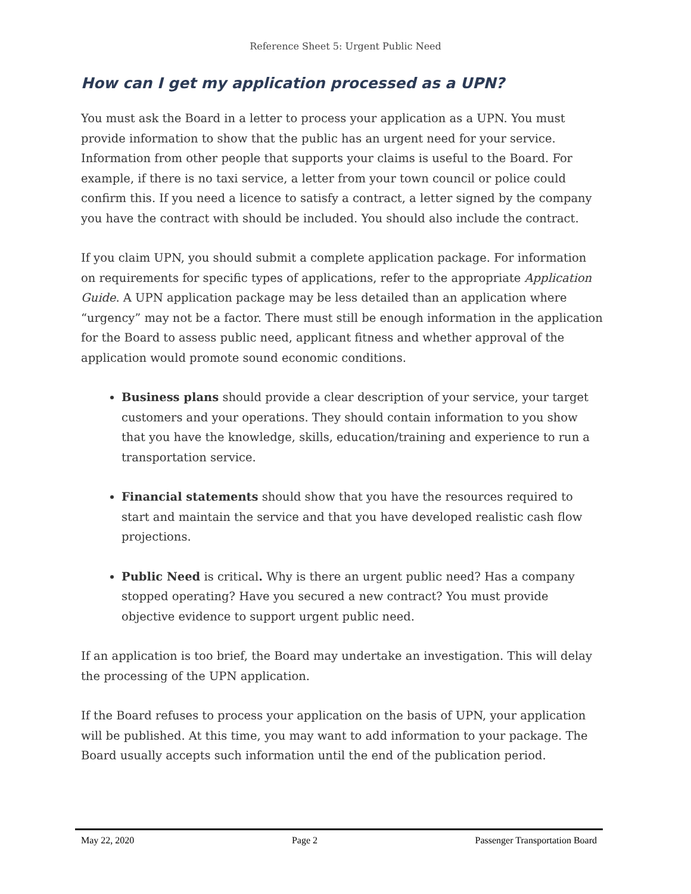Reference Sheet 5: Urgent Public Need
How can I get my application processed as a UPN?
You must ask the Board in a letter to process your application as a UPN. You must provide information to show that the public has an urgent need for your service. Information from other people that supports your claims is useful to the Board. For example, if there is no taxi service, a letter from your town council or police could confirm this. If you need a licence to satisfy a contract, a letter signed by the company you have the contract with should be included. You should also include the contract.
If you claim UPN, you should submit a complete application package. For information on requirements for specific types of applications, refer to the appropriate Application Guide. A UPN application package may be less detailed than an application where “urgency” may not be a factor. There must still be enough information in the application for the Board to assess public need, applicant fitness and whether approval of the application would promote sound economic conditions.
Business plans should provide a clear description of your service, your target customers and your operations. They should contain information to you show that you have the knowledge, skills, education/training and experience to run a transportation service.
Financial statements should show that you have the resources required to start and maintain the service and that you have developed realistic cash flow projections.
Public Need is critical. Why is there an urgent public need? Has a company stopped operating? Have you secured a new contract? You must provide objective evidence to support urgent public need.
If an application is too brief, the Board may undertake an investigation. This will delay the processing of the UPN application.
If the Board refuses to process your application on the basis of UPN, your application will be published. At this time, you may want to add information to your package. The Board usually accepts such information until the end of the publication period.
May 22, 2020 Page 2 Passenger Transportation Board